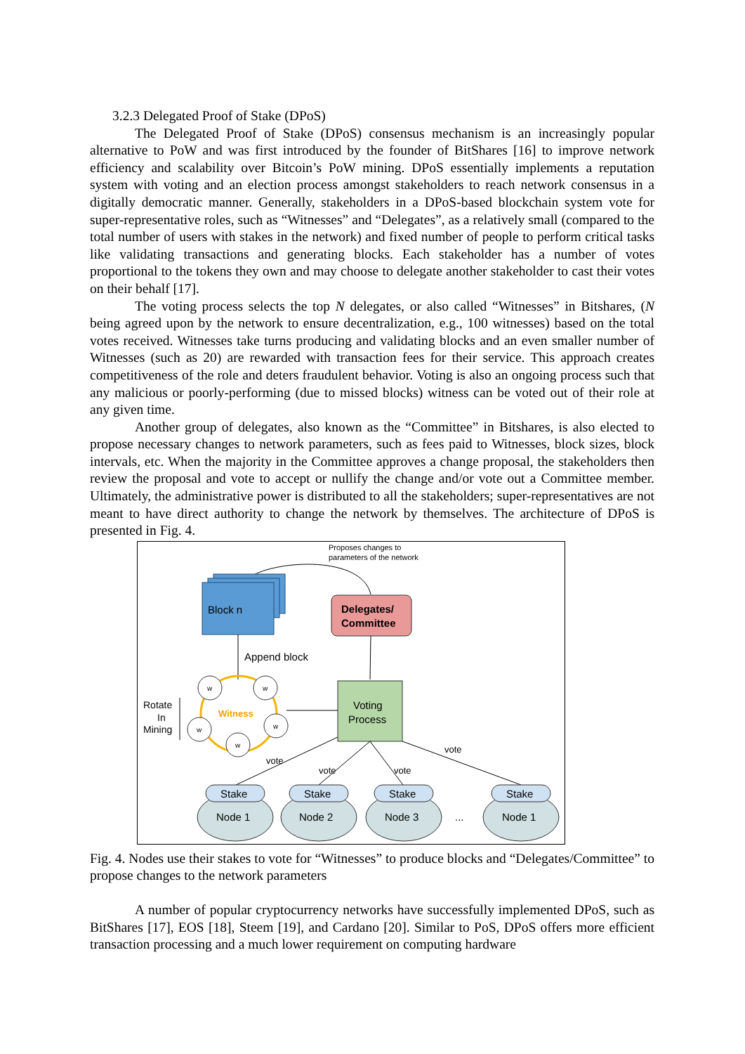3.2.3 Delegated Proof of Stake (DPoS)
The Delegated Proof of Stake (DPoS) consensus mechanism is an increasingly popular alternative to PoW and was first introduced by the founder of BitShares [16] to improve network efficiency and scalability over Bitcoin’s PoW mining. DPoS essentially implements a reputation system with voting and an election process amongst stakeholders to reach network consensus in a digitally democratic manner. Generally, stakeholders in a DPoS-based blockchain system vote for super-representative roles, such as “Witnesses” and “Delegates”, as a relatively small (compared to the total number of users with stakes in the network) and fixed number of people to perform critical tasks like validating transactions and generating blocks. Each stakeholder has a number of votes proportional to the tokens they own and may choose to delegate another stakeholder to cast their votes on their behalf [17].
The voting process selects the top N delegates, or also called “Witnesses” in Bitshares, (N being agreed upon by the network to ensure decentralization, e.g., 100 witnesses) based on the total votes received. Witnesses take turns producing and validating blocks and an even smaller number of Witnesses (such as 20) are rewarded with transaction fees for their service. This approach creates competitiveness of the role and deters fraudulent behavior. Voting is also an ongoing process such that any malicious or poorly-performing (due to missed blocks) witness can be voted out of their role at any given time.
Another group of delegates, also known as the “Committee” in Bitshares, is also elected to propose necessary changes to network parameters, such as fees paid to Witnesses, block sizes, block intervals, etc. When the majority in the Committee approves a change proposal, the stakeholders then review the proposal and vote to accept or nullify the change and/or vote out a Committee member. Ultimately, the administrative power is distributed to all the stakeholders; super-representatives are not meant to have direct authority to change the network by themselves. The architecture of DPoS is presented in Fig. 4.
Proposes changes to
parameters of the network
Block n
Delegates/
Committee
Append block
Witness
w
w
w
w
w
Rotate
In
Mining
Voting
Process
vote
vote
vote
vote
Stake
Stake
Stake
Stake
Node 1
Node 2
Node 3
...
Node 1
Fig. 4. Nodes use their stakes to vote for “Witnesses” to produce blocks and “Delegates/Committee” to propose changes to the network parameters
A number of popular cryptocurrency networks have successfully implemented DPoS, such as BitShares [17], EOS [18], Steem [19], and Cardano [20]. Similar to PoS, DPoS offers more efficient transaction processing and a much lower requirement on computing hardware